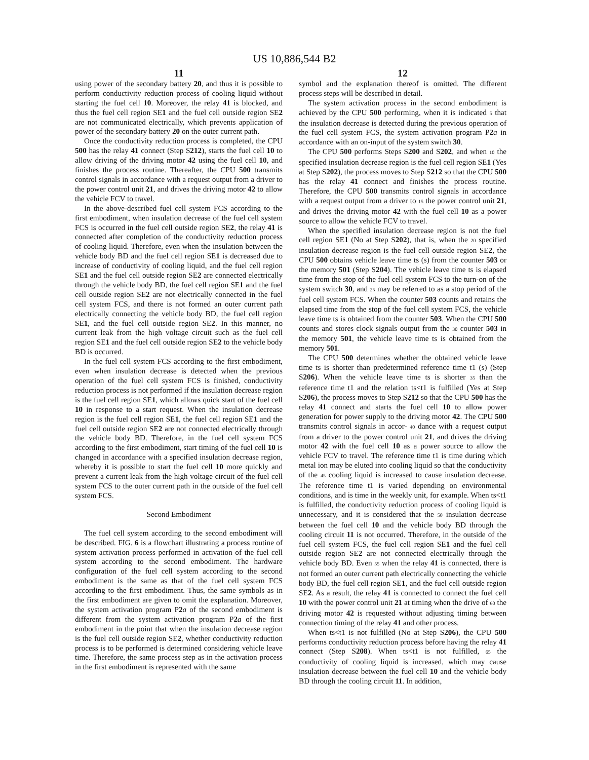US 10,886,544 B2
11
using power of the secondary battery 20, and thus it is possible to perform conductivity reduction process of cooling liquid without starting the fuel cell 10. Moreover, the relay 41 is blocked, and thus the fuel cell region SE1 and the fuel cell outside region SE2 are not communicated electrically, which prevents application of power of the secondary battery 20 on the outer current path.
Once the conductivity reduction process is completed, the CPU 500 has the relay 41 connect (Step S212), starts the fuel cell 10 to allow driving of the driving motor 42 using the fuel cell 10, and finishes the process routine. Thereafter, the CPU 500 transmits control signals in accordance with a request output from a driver to the power control unit 21, and drives the driving motor 42 to allow the vehicle FCV to travel.
In the above-described fuel cell system FCS according to the first embodiment, when insulation decrease of the fuel cell system FCS is occurred in the fuel cell outside region SE2, the relay 41 is connected after completion of the conductivity reduction process of cooling liquid. Therefore, even when the insulation between the vehicle body BD and the fuel cell region SE1 is decreased due to increase of conductivity of cooling liquid, and the fuel cell region SE1 and the fuel cell outside region SE2 are connected electrically through the vehicle body BD, the fuel cell region SE1 and the fuel cell outside region SE2 are not electrically connected in the fuel cell system FCS, and there is not formed an outer current path electrically connecting the vehicle body BD, the fuel cell region SE1, and the fuel cell outside region SE2. In this manner, no current leak from the high voltage circuit such as the fuel cell region SE1 and the fuel cell outside region SE2 to the vehicle body BD is occurred.
In the fuel cell system FCS according to the first embodiment, even when insulation decrease is detected when the previous operation of the fuel cell system FCS is finished, conductivity reduction process is not performed if the insulation decrease region is the fuel cell region SE1, which allows quick start of the fuel cell 10 in response to a start request. When the insulation decrease region is the fuel cell region SE1, the fuel cell region SE1 and the fuel cell outside region SE2 are not connected electrically through the vehicle body BD. Therefore, in the fuel cell system FCS according to the first embodiment, start timing of the fuel cell 10 is changed in accordance with a specified insulation decrease region, whereby it is possible to start the fuel cell 10 more quickly and prevent a current leak from the high voltage circuit of the fuel cell system FCS to the outer current path in the outside of the fuel cell system FCS.
Second Embodiment
The fuel cell system according to the second embodiment will be described. FIG. 6 is a flowchart illustrating a process routine of system activation process performed in activation of the fuel cell system according to the second embodiment. The hardware configuration of the fuel cell system according to the second embodiment is the same as that of the fuel cell system FCS according to the first embodiment. Thus, the same symbols as in the first embodiment are given to omit the explanation. Moreover, the system activation program P2 a of the second embodiment is different from the system activation program P2 a of the first embodiment in the point that when the insulation decrease region is the fuel cell outside region SE2, whether conductivity reduction process is to be performed is determined considering vehicle leave time. Therefore, the same process step as in the activation process in the first embodiment is represented with the same
12
symbol and the explanation thereof is omitted. The different process steps will be described in detail.
The system activation process in the second embodiment is achieved by the CPU 500 performing, when it is indicated 5 that the insulation decrease is detected during the previous operation of the fuel cell system FCS, the system activation program P2 a in accordance with an on-input of the system switch 30.
The CPU 500 performs Steps S200 and S202, and when 10 the specified insulation decrease region is the fuel cell region SE1 (Yes at Step S202), the process moves to Step S212 so that the CPU 500 has the relay 41 connect and finishes the process routine. Therefore, the CPU 500 transmits control signals in accordance with a request output from a driver to 15 the power control unit 21, and drives the driving motor 42 with the fuel cell 10 as a power source to allow the vehicle FCV to travel.
When the specified insulation decrease region is not the fuel cell region SE1 (No at Step S202), that is, when the 20 specified insulation decrease region is the fuel cell outside region SE2, the CPU 500 obtains vehicle leave time ts (s) from the counter 503 or the memory 501 (Step S204). The vehicle leave time ts is elapsed time from the stop of the fuel cell system FCS to the turn-on of the system switch 30, and 25 may be referred to as a stop period of the fuel cell system FCS. When the counter 503 counts and retains the elapsed time from the stop of the fuel cell system FCS, the vehicle leave time ts is obtained from the counter 503. When the CPU 500 counts and stores clock signals output from the 30 counter 503 in the memory 501, the vehicle leave time ts is obtained from the memory 501.
The CPU 500 determines whether the obtained vehicle leave time ts is shorter than predetermined reference time t1 (s) (Step S206). When the vehicle leave time ts is shorter 35 than the reference time t1 and the relation ts<t1 is fulfilled (Yes at Step S206), the process moves to Step S212 so that the CPU 500 has the relay 41 connect and starts the fuel cell 10 to allow power generation for power supply to the driving motor 42. The CPU 500 transmits control signals in accor- 40 dance with a request output from a driver to the power control unit 21, and drives the driving motor 42 with the fuel cell 10 as a power source to allow the vehicle FCV to travel. The reference time t1 is time during which metal ion may be eluted into cooling liquid so that the conductivity of the 45 cooling liquid is increased to cause insulation decrease. The reference time t1 is varied depending on environmental conditions, and is time in the weekly unit, for example. When ts<t1 is fulfilled, the conductivity reduction process of cooling liquid is unnecessary, and it is considered that the 50 insulation decrease between the fuel cell 10 and the vehicle body BD through the cooling circuit 11 is not occurred. Therefore, in the outside of the fuel cell system FCS, the fuel cell region SE1 and the fuel cell outside region SE2 are not connected electrically through the vehicle body BD. Even 55 when the relay 41 is connected, there is not formed an outer current path electrically connecting the vehicle body BD, the fuel cell region SE1, and the fuel cell outside region SE2. As a result, the relay 41 is connected to connect the fuel cell 10 with the power control unit 21 at timing when the drive of 60 the driving motor 42 is requested without adjusting timing between connection timing of the relay 41 and other process.
When ts<t1 is not fulfilled (No at Step S206), the CPU 500 performs conductivity reduction process before having the relay 41 connect (Step S208). When ts<t1 is not fulfilled, 65 the conductivity of cooling liquid is increased, which may cause insulation decrease between the fuel cell 10 and the vehicle body BD through the cooling circuit 11. In addition,